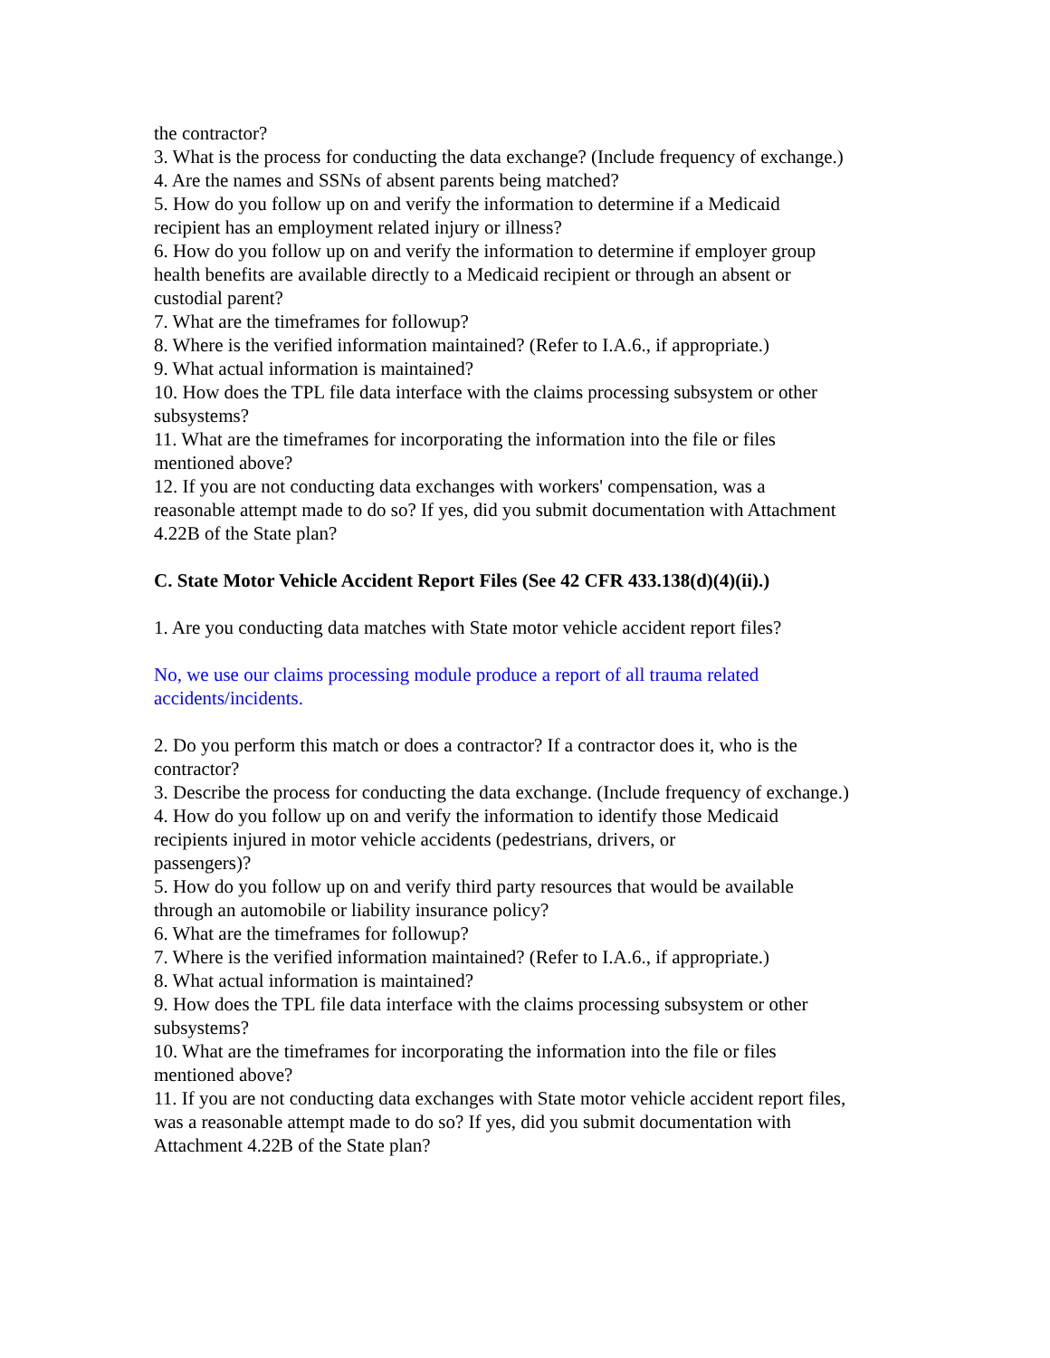the contractor?
3. What is the process for conducting the data exchange? (Include frequency of exchange.)
4. Are the names and SSNs of absent parents being matched?
5. How do you follow up on and verify the information to determine if a Medicaid recipient has an employment related injury or illness?
6. How do you follow up on and verify the information to determine if employer group health benefits are available directly to a Medicaid recipient or through an absent or custodial parent?
7. What are the timeframes for followup?
8. Where is the verified information maintained? (Refer to I.A.6., if appropriate.)
9. What actual information is maintained?
10. How does the TPL file data interface with the claims processing subsystem or other subsystems?
11. What are the timeframes for incorporating the information into the file or files mentioned above?
12. If you are not conducting data exchanges with workers' compensation, was a reasonable attempt made to do so? If yes, did you submit documentation with Attachment 4.22B of the State plan?
C. State Motor Vehicle Accident Report Files (See 42 CFR 433.138(d)(4)(ii).)
1. Are you conducting data matches with State motor vehicle accident report files?
No, we use our claims processing module produce a report of all trauma related accidents/incidents.
2. Do you perform this match or does a contractor? If a contractor does it, who is the contractor?
3. Describe the process for conducting the data exchange. (Include frequency of exchange.)
4. How do you follow up on and verify the information to identify those Medicaid recipients injured in motor vehicle accidents (pedestrians, drivers, or
passengers)?
5. How do you follow up on and verify third party resources that would be available through an automobile or liability insurance policy?
6. What are the timeframes for followup?
7. Where is the verified information maintained? (Refer to I.A.6., if appropriate.)
8. What actual information is maintained?
9. How does the TPL file data interface with the claims processing subsystem or other subsystems?
10. What are the timeframes for incorporating the information into the file or files mentioned above?
11. If you are not conducting data exchanges with State motor vehicle accident report files, was a reasonable attempt made to do so? If yes, did you submit documentation with Attachment 4.22B of the State plan?